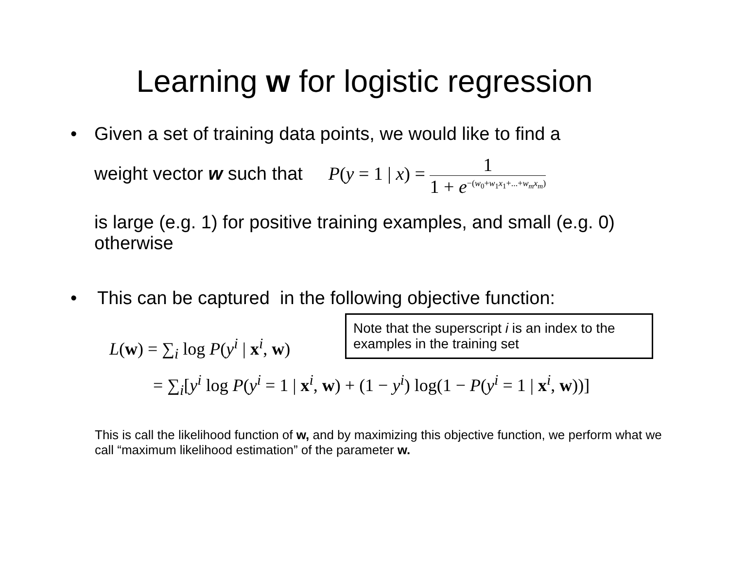Learning w for logistic regression
• Given a set of training data points, we would like to find a
weight vector w such that P(y = 1 | x) = 1 1 + e<sup>−(w<sub>0</sub>+w<sub>1</sub>x<sub>1</sub>+...+w<sub>m</sub>x<sub>m</sub>)</sup>
is large (e.g. 1) for positive training examples, and small (e.g. 0) otherwise
• This can be captured in the following objective function:
L(w) = ∑<sub>i</sub> log P(y<sup>i</sup> | x<sup>i</sup>, w)
Note that the superscript i is an index to the examples in the training set
= ∑<sub>i</sub>[y<sup>i</sup> log P(y<sup>i</sup> = 1 | x<sup>i</sup>, w) + (1 − y<sup>i</sup>) log(1 − P(y<sup>i</sup> = 1 | x<sup>i</sup>, w))]
This is call the likelihood function of w, and by maximizing this objective function, we perform what we call “maximum likelihood estimation” of the parameter w.